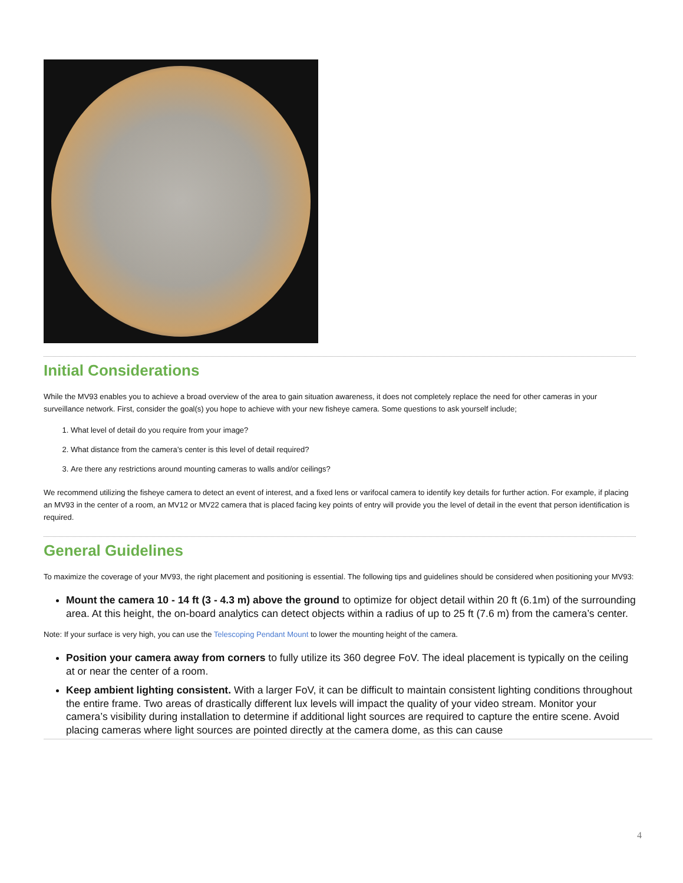Initial Considerations
While the MV93 enables you to achieve a broad overview of the area to gain situation awareness, it does not completely replace the need for other cameras in your surveillance network. First, consider the goal(s) you hope to achieve with your new fisheye camera. Some questions to ask yourself include;
1. What level of detail do you require from your image?
2. What distance from the camera’s center is this level of detail required?
3. Are there any restrictions around mounting cameras to walls and/or ceilings?
We recommend utilizing the fisheye camera to detect an event of interest, and a fixed lens or varifocal camera to identify key details for further action. For example, if placing an MV93 in the center of a room, an MV12 or MV22 camera that is placed facing key points of entry will provide you the level of detail in the event that person identification is required.
General Guidelines
To maximize the coverage of your MV93, the right placement and positioning is essential. The following tips and guidelines should be considered when positioning your MV93:
Mount the camera 10 - 14 ft (3 - 4.3 m) above the ground to optimize for object detail within 20 ft (6.1m) of the surrounding area. At this height, the on-board analytics can detect objects within a radius of up to 25 ft (7.6 m) from the camera’s center.
Note: If your surface is very high, you can use the Telescoping Pendant Mount to lower the mounting height of the camera.
Position your camera away from corners to fully utilize its 360 degree FoV. The ideal placement is typically on the ceiling at or near the center of a room.
Keep ambient lighting consistent. With a larger FoV, it can be difficult to maintain consistent lighting conditions throughout the entire frame. Two areas of drastically different lux levels will impact the quality of your video stream. Monitor your camera’s visibility during installation to determine if additional light sources are required to capture the entire scene. Avoid placing cameras where light sources are pointed directly at the camera dome, as this can cause
4